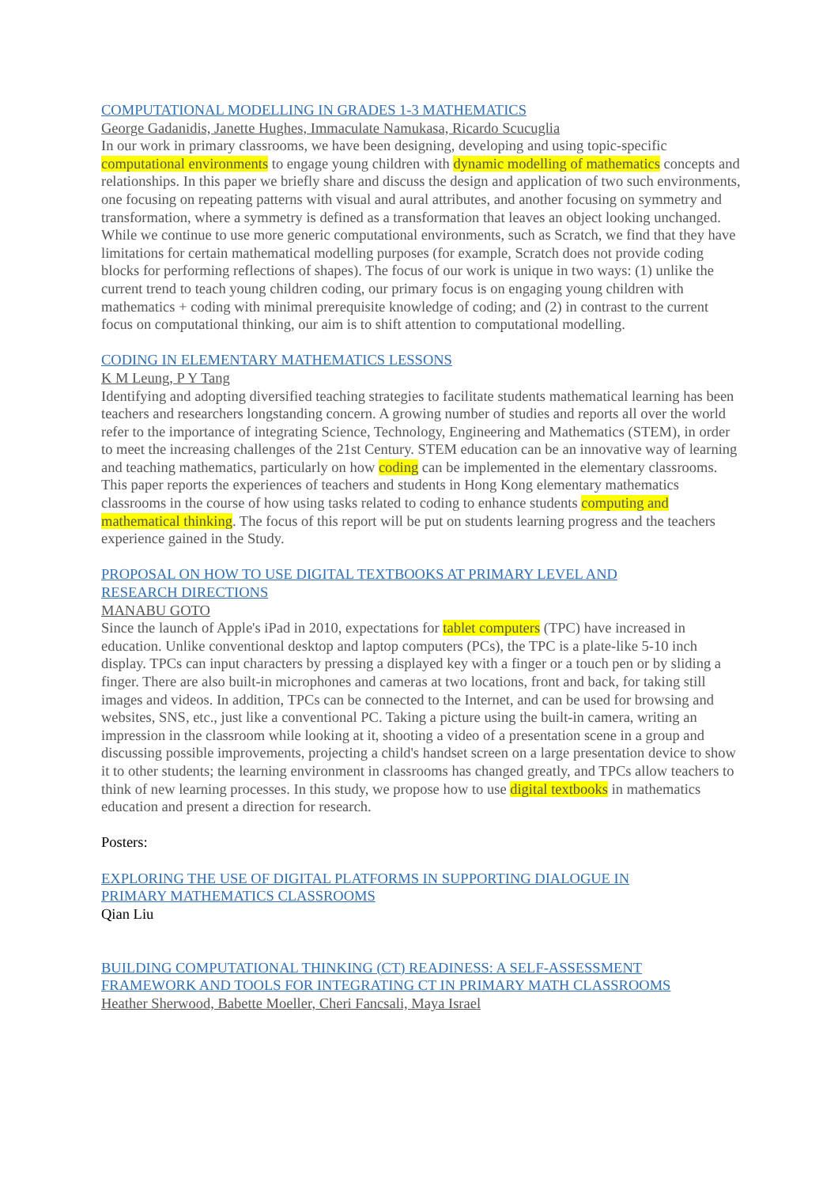COMPUTATIONAL MODELLING IN GRADES 1-3 MATHEMATICS
George Gadanidis, Janette Hughes, Immaculate Namukasa, Ricardo Scucuglia
In our work in primary classrooms, we have been designing, developing and using topic-specific computational environments to engage young children with dynamic modelling of mathematics concepts and relationships. In this paper we briefly share and discuss the design and application of two such environments, one focusing on repeating patterns with visual and aural attributes, and another focusing on symmetry and transformation, where a symmetry is defined as a transformation that leaves an object looking unchanged. While we continue to use more generic computational environments, such as Scratch, we find that they have limitations for certain mathematical modelling purposes (for example, Scratch does not provide coding blocks for performing reflections of shapes). The focus of our work is unique in two ways: (1) unlike the current trend to teach young children coding, our primary focus is on engaging young children with mathematics + coding with minimal prerequisite knowledge of coding; and (2) in contrast to the current focus on computational thinking, our aim is to shift attention to computational modelling.
CODING IN ELEMENTARY MATHEMATICS LESSONS
K M Leung, P Y Tang
Identifying and adopting diversified teaching strategies to facilitate students mathematical learning has been teachers and researchers longstanding concern. A growing number of studies and reports all over the world refer to the importance of integrating Science, Technology, Engineering and Mathematics (STEM), in order to meet the increasing challenges of the 21st Century. STEM education can be an innovative way of learning and teaching mathematics, particularly on how coding can be implemented in the elementary classrooms. This paper reports the experiences of teachers and students in Hong Kong elementary mathematics classrooms in the course of how using tasks related to coding to enhance students computing and mathematical thinking. The focus of this report will be put on students learning progress and the teachers experience gained in the Study.
PROPOSAL ON HOW TO USE DIGITAL TEXTBOOKS AT PRIMARY LEVEL AND
RESEARCH DIRECTIONS
MANABU GOTO
Since the launch of Apple's iPad in 2010, expectations for tablet computers (TPC) have increased in education. Unlike conventional desktop and laptop computers (PCs), the TPC is a plate-like 5-10 inch display. TPCs can input characters by pressing a displayed key with a finger or a touch pen or by sliding a finger. There are also built-in microphones and cameras at two locations, front and back, for taking still images and videos. In addition, TPCs can be connected to the Internet, and can be used for browsing and websites, SNS, etc., just like a conventional PC. Taking a picture using the built-in camera, writing an impression in the classroom while looking at it, shooting a video of a presentation scene in a group and discussing possible improvements, projecting a child's handset screen on a large presentation device to show it to other students; the learning environment in classrooms has changed greatly, and TPCs allow teachers to think of new learning processes. In this study, we propose how to use digital textbooks in mathematics education and present a direction for research.
Posters:
EXPLORING THE USE OF DIGITAL PLATFORMS IN SUPPORTING DIALOGUE IN
PRIMARY MATHEMATICS CLASSROOMS
Qian Liu
BUILDING COMPUTATIONAL THINKING (CT) READINESS: A SELF-ASSESSMENT
FRAMEWORK AND TOOLS FOR INTEGRATING CT IN PRIMARY MATH CLASSROOMS
Heather Sherwood, Babette Moeller, Cheri Fancsali, Maya Israel